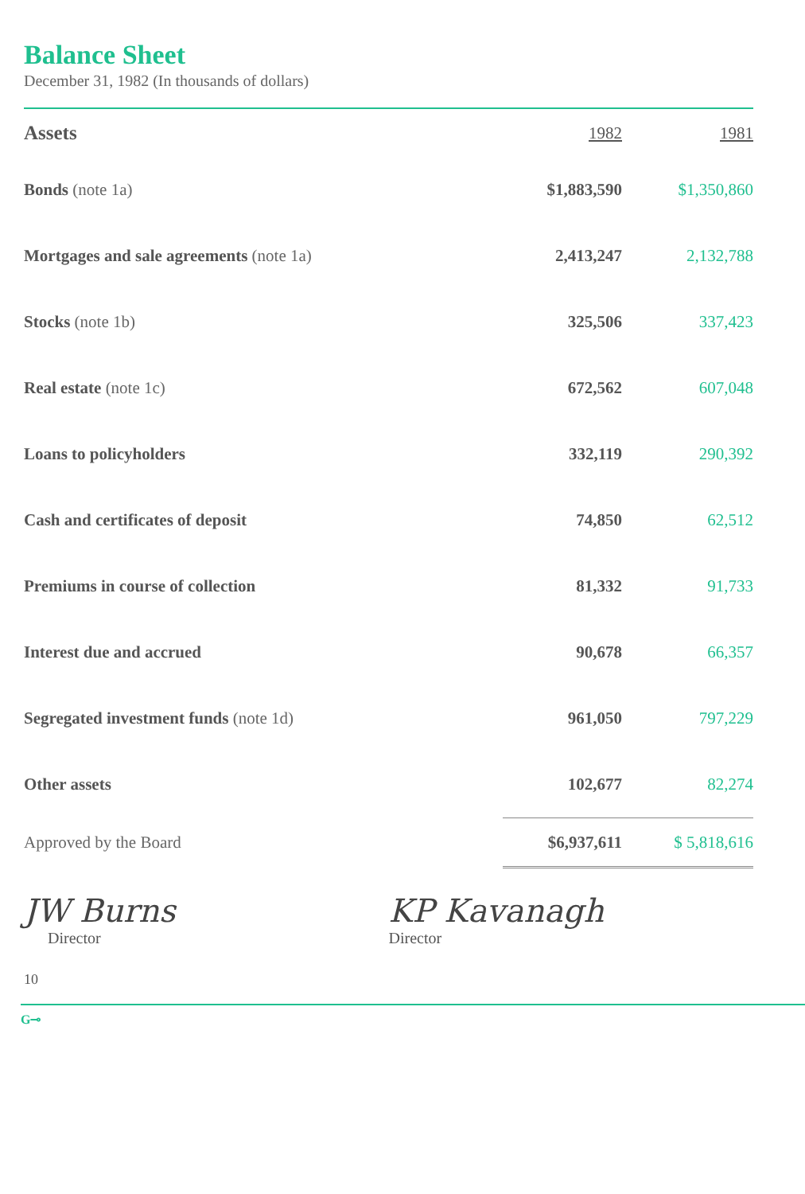Balance Sheet
December 31, 1982 (In thousands of dollars)
| Assets | 1982 | 1981 |
| --- | --- | --- |
| Bonds (note 1a) | $1,883,590 | $1,350,860 |
| Mortgages and sale agreements (note 1a) | 2,413,247 | 2,132,788 |
| Stocks (note 1b) | 325,506 | 337,423 |
| Real estate (note 1c) | 672,562 | 607,048 |
| Loans to policyholders | 332,119 | 290,392 |
| Cash and certificates of deposit | 74,850 | 62,512 |
| Premiums in course of collection | 81,332 | 91,733 |
| Interest due and accrued | 90,678 | 66,357 |
| Segregated investment funds (note 1d) | 961,050 | 797,229 |
| Other assets | 102,677 | 82,274 |
| Approved by the Board | $6,937,611 | $ 5,818,616 |
JW Burns
Director
KP Kavanagh
Director
10
G⊸